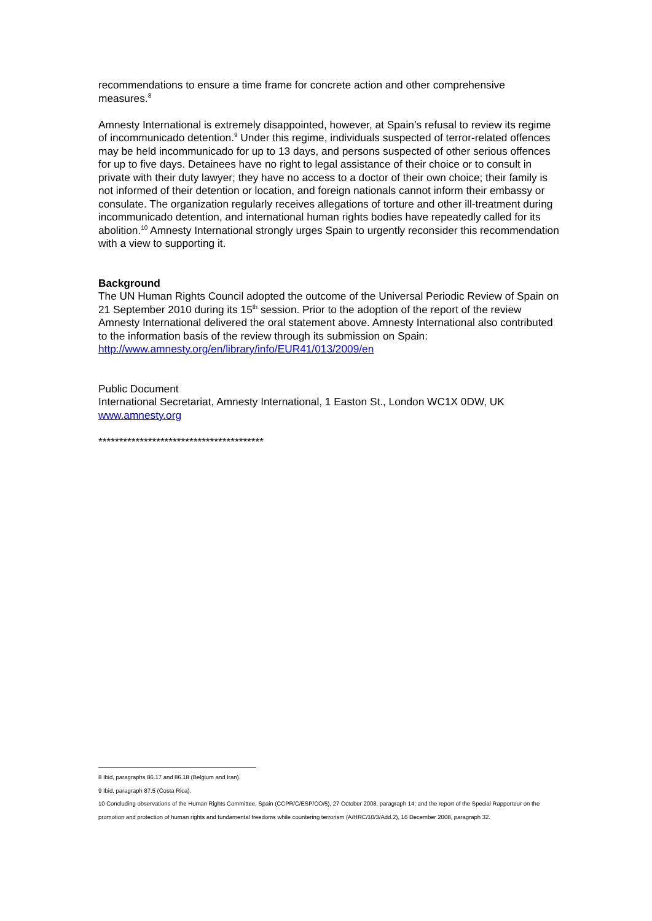recommendations to ensure a time frame for concrete action and other comprehensive measures.<sup>8</sup>
Amnesty International is extremely disappointed, however, at Spain’s refusal to review its regime of incommunicado detention.<sup>9</sup> Under this regime, individuals suspected of terror-related offences may be held incommunicado for up to 13 days, and persons suspected of other serious offences for up to five days. Detainees have no right to legal assistance of their choice or to consult in private with their duty lawyer; they have no access to a doctor of their own choice; their family is not informed of their detention or location, and foreign nationals cannot inform their embassy or consulate. The organization regularly receives allegations of torture and other ill-treatment during incommunicado detention, and international human rights bodies have repeatedly called for its abolition.<sup>10</sup> Amnesty International strongly urges Spain to urgently reconsider this recommendation with a view to supporting it.
Background
The UN Human Rights Council adopted the outcome of the Universal Periodic Review of Spain on 21 September 2010 during its 15<sup>th</sup> session. Prior to the adoption of the report of the review Amnesty International delivered the oral statement above. Amnesty International also contributed to the information basis of the review through its submission on Spain: http://www.amnesty.org/en/library/info/EUR41/013/2009/en
Public Document
International Secretariat, Amnesty International, 1 Easton St., London WC1X 0DW, UK
www.amnesty.org
****************************************
8 Ibid, paragraphs 86.17 and 86.18 (Belgium and Iran).
9 Ibid, paragraph 87.5 (Costa Rica).
10 Concluding observations of the Human Rights Committee, Spain (CCPR/C/ESP/CO/5), 27 October 2008, paragraph 14; and the report of the Special Rapporteur on the promotion and protection of human rights and fundamental freedoms while countering terrorism (A/HRC/10/3/Add.2), 16 December 2008, paragraph 32.